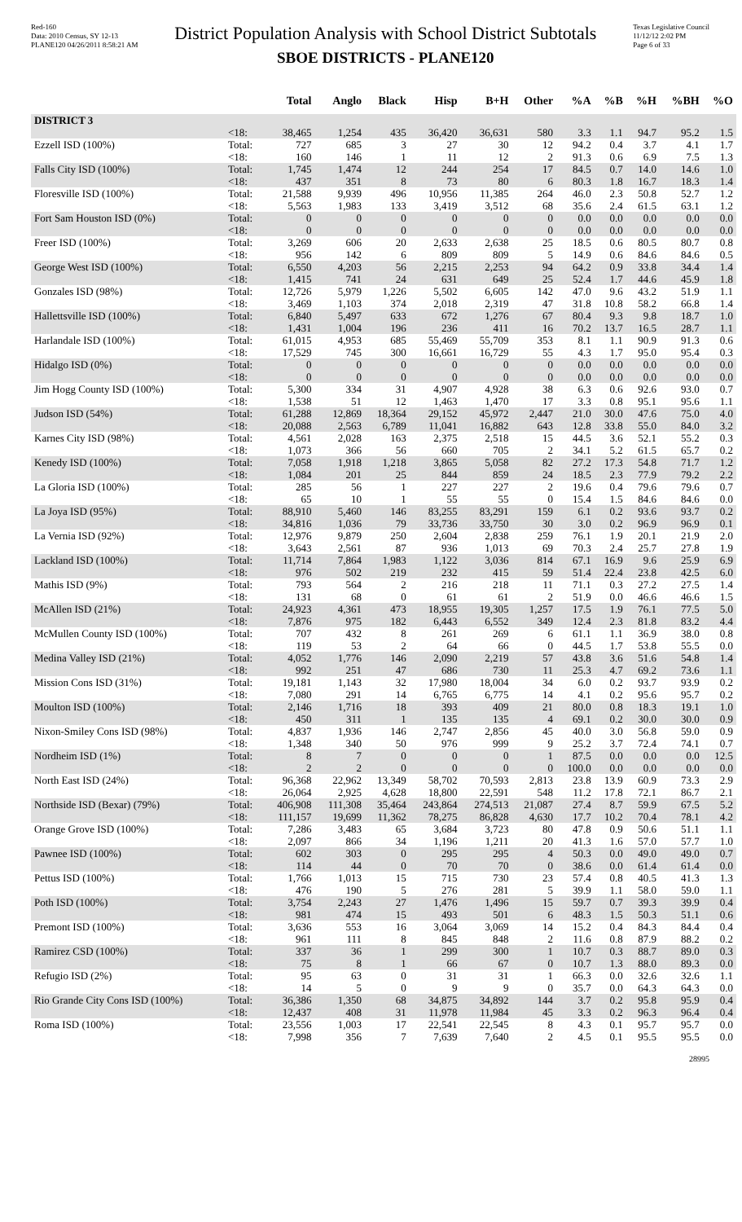Red-160
Data: 2010 Census, SY 12-13
PLANE120 04/26/2011 8:58:21 AM
District Population Analysis with School District Subtotals
SBOE DISTRICTS - PLANE120
Texas Legislative Council
11/12/12 2:02 PM
Page 6 of 33
| | | Total | Anglo | Black | Hisp | B+H | Other | %A | %B | %H | %BH | %O |
| --- | --- | --- | --- | --- | --- | --- | --- | --- | --- | --- | --- | --- |
| DISTRICT 3 | | | | | | | | | | | | |
| | <18: | 38,465 | 1,254 | 435 | 36,420 | 36,631 | 580 | 3.3 | 1.1 | 94.7 | 95.2 | 1.5 |
| Ezzell ISD (100%) | Total: | 727 | 685 | 3 | 27 | 30 | 12 | 94.2 | 0.4 | 3.7 | 4.1 | 1.7 |
| | <18: | 160 | 146 | 1 | 11 | 12 | 2 | 91.3 | 0.6 | 6.9 | 7.5 | 1.3 |
| Falls City ISD (100%) | Total: | 1,745 | 1,474 | 12 | 244 | 254 | 17 | 84.5 | 0.7 | 14.0 | 14.6 | 1.0 |
| | <18: | 437 | 351 | 8 | 73 | 80 | 6 | 80.3 | 1.8 | 16.7 | 18.3 | 1.4 |
| Floresville ISD (100%) | Total: | 21,588 | 9,939 | 496 | 10,956 | 11,385 | 264 | 46.0 | 2.3 | 50.8 | 52.7 | 1.2 |
| | <18: | 5,563 | 1,983 | 133 | 3,419 | 3,512 | 68 | 35.6 | 2.4 | 61.5 | 63.1 | 1.2 |
| Fort Sam Houston ISD (0%) | Total: | 0 | 0 | 0 | 0 | 0 | 0 | 0.0 | 0.0 | 0.0 | 0.0 | 0.0 |
| | <18: | 0 | 0 | 0 | 0 | 0 | 0 | 0.0 | 0.0 | 0.0 | 0.0 | 0.0 |
| Freer ISD (100%) | Total: | 3,269 | 606 | 20 | 2,633 | 2,638 | 25 | 18.5 | 0.6 | 80.5 | 80.7 | 0.8 |
| | <18: | 956 | 142 | 6 | 809 | 809 | 5 | 14.9 | 0.6 | 84.6 | 84.6 | 0.5 |
| George West ISD (100%) | Total: | 6,550 | 4,203 | 56 | 2,215 | 2,253 | 94 | 64.2 | 0.9 | 33.8 | 34.4 | 1.4 |
| | <18: | 1,415 | 741 | 24 | 631 | 649 | 25 | 52.4 | 1.7 | 44.6 | 45.9 | 1.8 |
| Gonzales ISD (98%) | Total: | 12,726 | 5,979 | 1,226 | 5,502 | 6,605 | 142 | 47.0 | 9.6 | 43.2 | 51.9 | 1.1 |
| | <18: | 3,469 | 1,103 | 374 | 2,018 | 2,319 | 47 | 31.8 | 10.8 | 58.2 | 66.8 | 1.4 |
| Hallettsville ISD (100%) | Total: | 6,840 | 5,497 | 633 | 672 | 1,276 | 67 | 80.4 | 9.3 | 9.8 | 18.7 | 1.0 |
| | <18: | 1,431 | 1,004 | 196 | 236 | 411 | 16 | 70.2 | 13.7 | 16.5 | 28.7 | 1.1 |
| Harlandale ISD (100%) | Total: | 61,015 | 4,953 | 685 | 55,469 | 55,709 | 353 | 8.1 | 1.1 | 90.9 | 91.3 | 0.6 |
| | <18: | 17,529 | 745 | 300 | 16,661 | 16,729 | 55 | 4.3 | 1.7 | 95.0 | 95.4 | 0.3 |
| Hidalgo ISD (0%) | Total: | 0 | 0 | 0 | 0 | 0 | 0 | 0.0 | 0.0 | 0.0 | 0.0 | 0.0 |
| | <18: | 0 | 0 | 0 | 0 | 0 | 0 | 0.0 | 0.0 | 0.0 | 0.0 | 0.0 |
| Jim Hogg County ISD (100%) | Total: | 5,300 | 334 | 31 | 4,907 | 4,928 | 38 | 6.3 | 0.6 | 92.6 | 93.0 | 0.7 |
| | <18: | 1,538 | 51 | 12 | 1,463 | 1,470 | 17 | 3.3 | 0.8 | 95.1 | 95.6 | 1.1 |
| Judson ISD (54%) | Total: | 61,288 | 12,869 | 18,364 | 29,152 | 45,972 | 2,447 | 21.0 | 30.0 | 47.6 | 75.0 | 4.0 |
| | <18: | 20,088 | 2,563 | 6,789 | 11,041 | 16,882 | 643 | 12.8 | 33.8 | 55.0 | 84.0 | 3.2 |
| Karnes City ISD (98%) | Total: | 4,561 | 2,028 | 163 | 2,375 | 2,518 | 15 | 44.5 | 3.6 | 52.1 | 55.2 | 0.3 |
| | <18: | 1,073 | 366 | 56 | 660 | 705 | 2 | 34.1 | 5.2 | 61.5 | 65.7 | 0.2 |
| Kenedy ISD (100%) | Total: | 7,058 | 1,918 | 1,218 | 3,865 | 5,058 | 82 | 27.2 | 17.3 | 54.8 | 71.7 | 1.2 |
| | <18: | 1,084 | 201 | 25 | 844 | 859 | 24 | 18.5 | 2.3 | 77.9 | 79.2 | 2.2 |
| La Gloria ISD (100%) | Total: | 285 | 56 | 1 | 227 | 227 | 2 | 19.6 | 0.4 | 79.6 | 79.6 | 0.7 |
| | <18: | 65 | 10 | 1 | 55 | 55 | 0 | 15.4 | 1.5 | 84.6 | 84.6 | 0.0 |
| La Joya ISD (95%) | Total: | 88,910 | 5,460 | 146 | 83,255 | 83,291 | 159 | 6.1 | 0.2 | 93.6 | 93.7 | 0.2 |
| | <18: | 34,816 | 1,036 | 79 | 33,736 | 33,750 | 30 | 3.0 | 0.2 | 96.9 | 96.9 | 0.1 |
| La Vernia ISD (92%) | Total: | 12,976 | 9,879 | 250 | 2,604 | 2,838 | 259 | 76.1 | 1.9 | 20.1 | 21.9 | 2.0 |
| | <18: | 3,643 | 2,561 | 87 | 936 | 1,013 | 69 | 70.3 | 2.4 | 25.7 | 27.8 | 1.9 |
| Lackland ISD (100%) | Total: | 11,714 | 7,864 | 1,983 | 1,122 | 3,036 | 814 | 67.1 | 16.9 | 9.6 | 25.9 | 6.9 |
| | <18: | 976 | 502 | 219 | 232 | 415 | 59 | 51.4 | 22.4 | 23.8 | 42.5 | 6.0 |
| Mathis ISD (9%) | Total: | 793 | 564 | 2 | 216 | 218 | 11 | 71.1 | 0.3 | 27.2 | 27.5 | 1.4 |
| | <18: | 131 | 68 | 0 | 61 | 61 | 2 | 51.9 | 0.0 | 46.6 | 46.6 | 1.5 |
| McAllen ISD (21%) | Total: | 24,923 | 4,361 | 473 | 18,955 | 19,305 | 1,257 | 17.5 | 1.9 | 76.1 | 77.5 | 5.0 |
| | <18: | 7,876 | 975 | 182 | 6,443 | 6,552 | 349 | 12.4 | 2.3 | 81.8 | 83.2 | 4.4 |
| McMullen County ISD (100%) | Total: | 707 | 432 | 8 | 261 | 269 | 6 | 61.1 | 1.1 | 36.9 | 38.0 | 0.8 |
| | <18: | 119 | 53 | 2 | 64 | 66 | 0 | 44.5 | 1.7 | 53.8 | 55.5 | 0.0 |
| Medina Valley ISD (21%) | Total: | 4,052 | 1,776 | 146 | 2,090 | 2,219 | 57 | 43.8 | 3.6 | 51.6 | 54.8 | 1.4 |
| | <18: | 992 | 251 | 47 | 686 | 730 | 11 | 25.3 | 4.7 | 69.2 | 73.6 | 1.1 |
| Mission Cons ISD (31%) | Total: | 19,181 | 1,143 | 32 | 17,980 | 18,004 | 34 | 6.0 | 0.2 | 93.7 | 93.9 | 0.2 |
| | <18: | 7,080 | 291 | 14 | 6,765 | 6,775 | 14 | 4.1 | 0.2 | 95.6 | 95.7 | 0.2 |
| Moulton ISD (100%) | Total: | 2,146 | 1,716 | 18 | 393 | 409 | 21 | 80.0 | 0.8 | 18.3 | 19.1 | 1.0 |
| | <18: | 450 | 311 | 1 | 135 | 135 | 4 | 69.1 | 0.2 | 30.0 | 30.0 | 0.9 |
| Nixon-Smiley Cons ISD (98%) | Total: | 4,837 | 1,936 | 146 | 2,747 | 2,856 | 45 | 40.0 | 3.0 | 56.8 | 59.0 | 0.9 |
| | <18: | 1,348 | 340 | 50 | 976 | 999 | 9 | 25.2 | 3.7 | 72.4 | 74.1 | 0.7 |
| Nordheim ISD (1%) | Total: | 8 | 7 | 0 | 0 | 0 | 1 | 87.5 | 0.0 | 0.0 | 0.0 | 12.5 |
| | <18: | 2 | 2 | 0 | 0 | 0 | 0 | 100.0 | 0.0 | 0.0 | 0.0 | 0.0 |
| North East ISD (24%) | Total: | 96,368 | 22,962 | 13,349 | 58,702 | 70,593 | 2,813 | 23.8 | 13.9 | 60.9 | 73.3 | 2.9 |
| | <18: | 26,064 | 2,925 | 4,628 | 18,800 | 22,591 | 548 | 11.2 | 17.8 | 72.1 | 86.7 | 2.1 |
| Northside ISD (Bexar) (79%) | Total: | 406,908 | 111,308 | 35,464 | 243,864 | 274,513 | 21,087 | 27.4 | 8.7 | 59.9 | 67.5 | 5.2 |
| | <18: | 111,157 | 19,699 | 11,362 | 78,275 | 86,828 | 4,630 | 17.7 | 10.2 | 70.4 | 78.1 | 4.2 |
| Orange Grove ISD (100%) | Total: | 7,286 | 3,483 | 65 | 3,684 | 3,723 | 80 | 47.8 | 0.9 | 50.6 | 51.1 | 1.1 |
| | <18: | 2,097 | 866 | 34 | 1,196 | 1,211 | 20 | 41.3 | 1.6 | 57.0 | 57.7 | 1.0 |
| Pawnee ISD (100%) | Total: | 602 | 303 | 0 | 295 | 295 | 4 | 50.3 | 0.0 | 49.0 | 49.0 | 0.7 |
| | <18: | 114 | 44 | 0 | 70 | 70 | 0 | 38.6 | 0.0 | 61.4 | 61.4 | 0.0 |
| Pettus ISD (100%) | Total: | 1,766 | 1,013 | 15 | 715 | 730 | 23 | 57.4 | 0.8 | 40.5 | 41.3 | 1.3 |
| | <18: | 476 | 190 | 5 | 276 | 281 | 5 | 39.9 | 1.1 | 58.0 | 59.0 | 1.1 |
| Poth ISD (100%) | Total: | 3,754 | 2,243 | 27 | 1,476 | 1,496 | 15 | 59.7 | 0.7 | 39.3 | 39.9 | 0.4 |
| | <18: | 981 | 474 | 15 | 493 | 501 | 6 | 48.3 | 1.5 | 50.3 | 51.1 | 0.6 |
| Premont ISD (100%) | Total: | 3,636 | 553 | 16 | 3,064 | 3,069 | 14 | 15.2 | 0.4 | 84.3 | 84.4 | 0.4 |
| | <18: | 961 | 111 | 8 | 845 | 848 | 2 | 11.6 | 0.8 | 87.9 | 88.2 | 0.2 |
| Ramirez CSD (100%) | Total: | 337 | 36 | 1 | 299 | 300 | 1 | 10.7 | 0.3 | 88.7 | 89.0 | 0.3 |
| | <18: | 75 | 8 | 1 | 66 | 67 | 0 | 10.7 | 1.3 | 88.0 | 89.3 | 0.0 |
| Refugio ISD (2%) | Total: | 95 | 63 | 0 | 31 | 31 | 1 | 66.3 | 0.0 | 32.6 | 32.6 | 1.1 |
| | <18: | 14 | 5 | 0 | 9 | 9 | 0 | 35.7 | 0.0 | 64.3 | 64.3 | 0.0 |
| Rio Grande City Cons ISD (100%) | Total: | 36,386 | 1,350 | 68 | 34,875 | 34,892 | 144 | 3.7 | 0.2 | 95.8 | 95.9 | 0.4 |
| | <18: | 12,437 | 408 | 31 | 11,978 | 11,984 | 45 | 3.3 | 0.2 | 96.3 | 96.4 | 0.4 |
| Roma ISD (100%) | Total: | 23,556 | 1,003 | 17 | 22,541 | 22,545 | 8 | 4.3 | 0.1 | 95.7 | 95.7 | 0.0 |
| | <18: | 7,998 | 356 | 7 | 7,639 | 7,640 | 2 | 4.5 | 0.1 | 95.5 | 95.5 | 0.0 |
28995